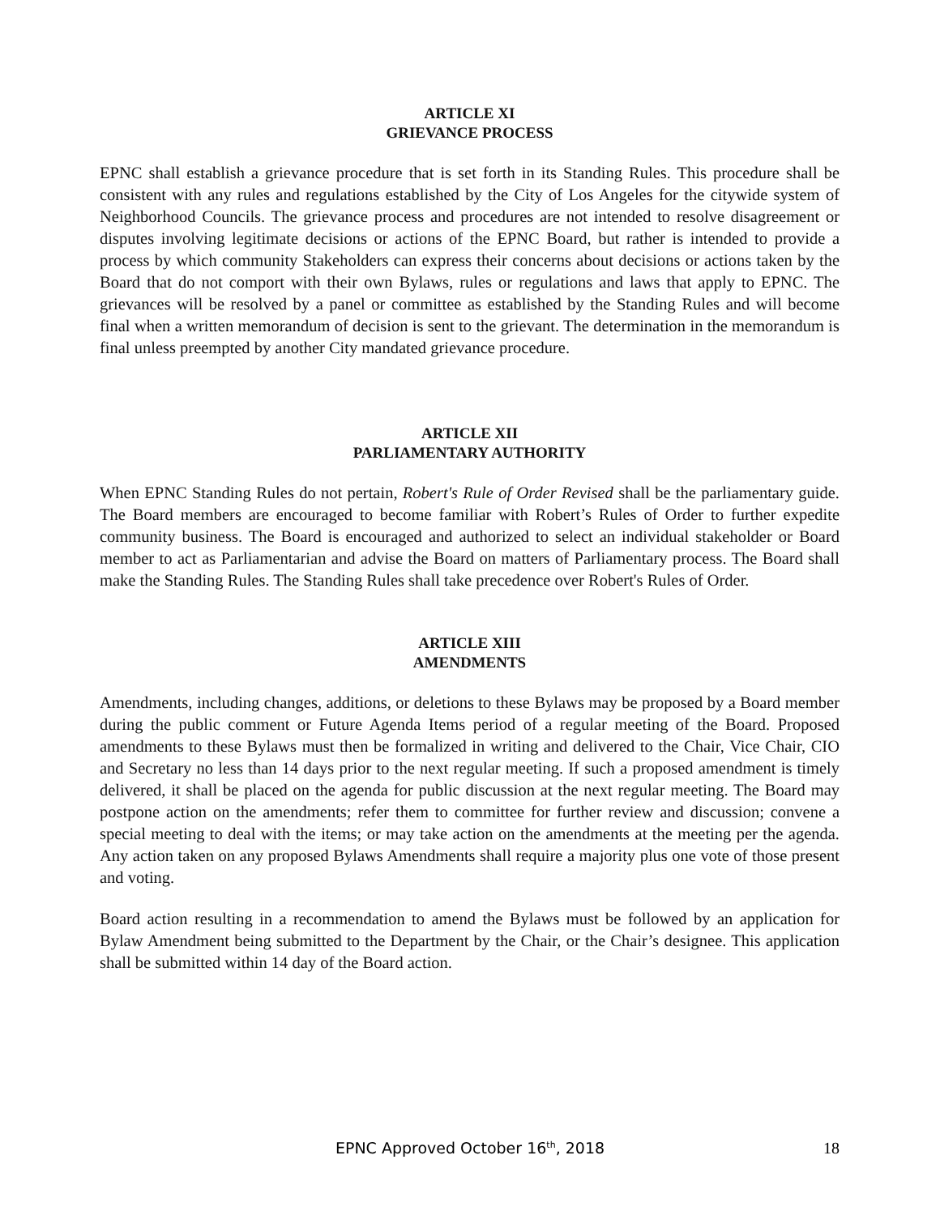ARTICLE XI
GRIEVANCE PROCESS
EPNC shall establish a grievance procedure that is set forth in its Standing Rules. This procedure shall be consistent with any rules and regulations established by the City of Los Angeles for the citywide system of Neighborhood Councils. The grievance process and procedures are not intended to resolve disagreement or disputes involving legitimate decisions or actions of the EPNC Board, but rather is intended to provide a process by which community Stakeholders can express their concerns about decisions or actions taken by the Board that do not comport with their own Bylaws, rules or regulations and laws that apply to EPNC. The grievances will be resolved by a panel or committee as established by the Standing Rules and will become final when a written memorandum of decision is sent to the grievant. The determination in the memorandum is final unless preempted by another City mandated grievance procedure.
ARTICLE XII
PARLIAMENTARY AUTHORITY
When EPNC Standing Rules do not pertain, Robert's Rule of Order Revised shall be the parliamentary guide. The Board members are encouraged to become familiar with Robert’s Rules of Order to further expedite community business. The Board is encouraged and authorized to select an individual stakeholder or Board member to act as Parliamentarian and advise the Board on matters of Parliamentary process. The Board shall make the Standing Rules. The Standing Rules shall take precedence over Robert's Rules of Order.
ARTICLE XIII
AMENDMENTS
Amendments, including changes, additions, or deletions to these Bylaws may be proposed by a Board member during the public comment or Future Agenda Items period of a regular meeting of the Board. Proposed amendments to these Bylaws must then be formalized in writing and delivered to the Chair, Vice Chair, CIO and Secretary no less than 14 days prior to the next regular meeting. If such a proposed amendment is timely delivered, it shall be placed on the agenda for public discussion at the next regular meeting. The Board may postpone action on the amendments; refer them to committee for further review and discussion; convene a special meeting to deal with the items; or may take action on the amendments at the meeting per the agenda. Any action taken on any proposed Bylaws Amendments shall require a majority plus one vote of those present and voting.
Board action resulting in a recommendation to amend the Bylaws must be followed by an application for Bylaw Amendment being submitted to the Department by the Chair, or the Chair’s designee. This application shall be submitted within 14 day of the Board action.
EPNC Approved October 16<sup>th</sup>, 2018
18